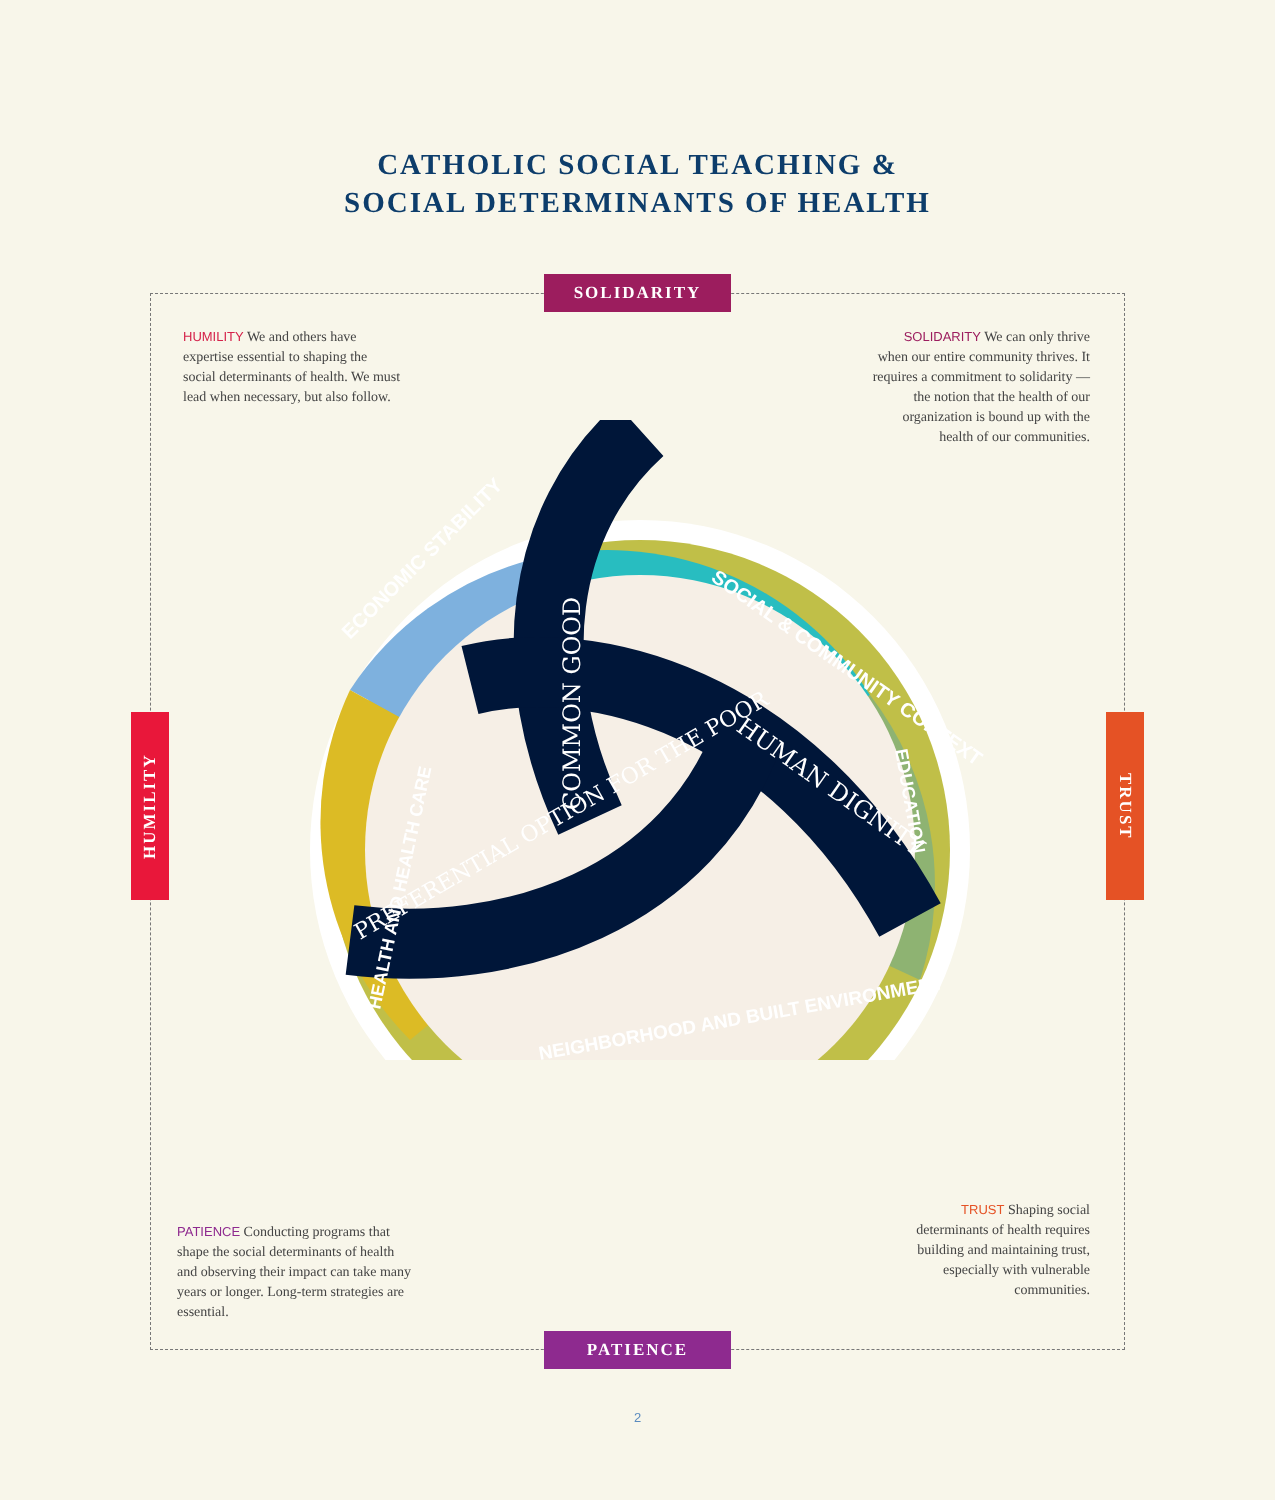CATHOLIC SOCIAL TEACHING &
SOCIAL DETERMINANTS OF HEALTH
SOLIDARITY
PATIENCE
HUMILITY
TRUST
HUMILITY We and others have expertise essential to shaping the social determinants of health. We must lead when necessary, but also follow.
SOLIDARITY We can only thrive when our entire community thrives. It requires a commitment to solidarity — the notion that the health of our organization is bound up with the health of our communities.
PATIENCE Conducting programs that shape the social determinants of health and observing their impact can take many years or longer. Long-term strategies are essential.
TRUST Shaping social determinants of health requires building and maintaining trust, especially with vulnerable communities.
ECONOMIC STABILITY
SOCIAL & COMMUNITY CONTEXT
EDUCATION
HEALTH AND HEALTH CARE
NEIGHBORHOOD AND BUILT ENVIRONMENT
COMMON GOOD
HUMAN DIGNITY
PREFERENTIAL OPTION FOR THE POOR
2